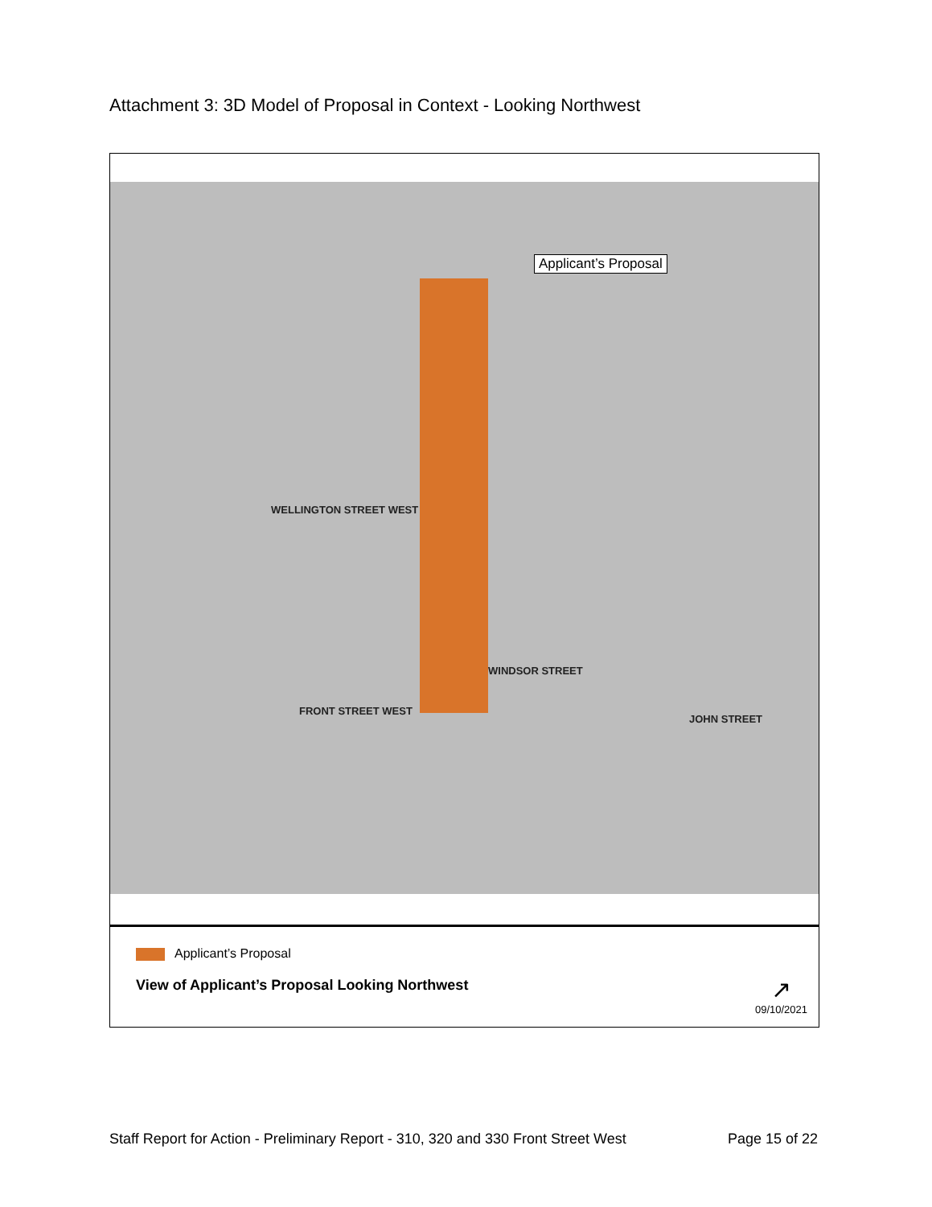Attachment 3: 3D Model of Proposal in Context - Looking Northwest
Applicant’s Proposal
WELLINGTON STREET WEST
WINDSOR STREET
FRONT STREET WEST
JOHN STREET
Applicant’s Proposal
View of Applicant’s Proposal Looking Northwest
↗
09/10/2021
Staff Report for Action - Preliminary Report - 310, 320 and 330 Front Street West Page 15 of 22